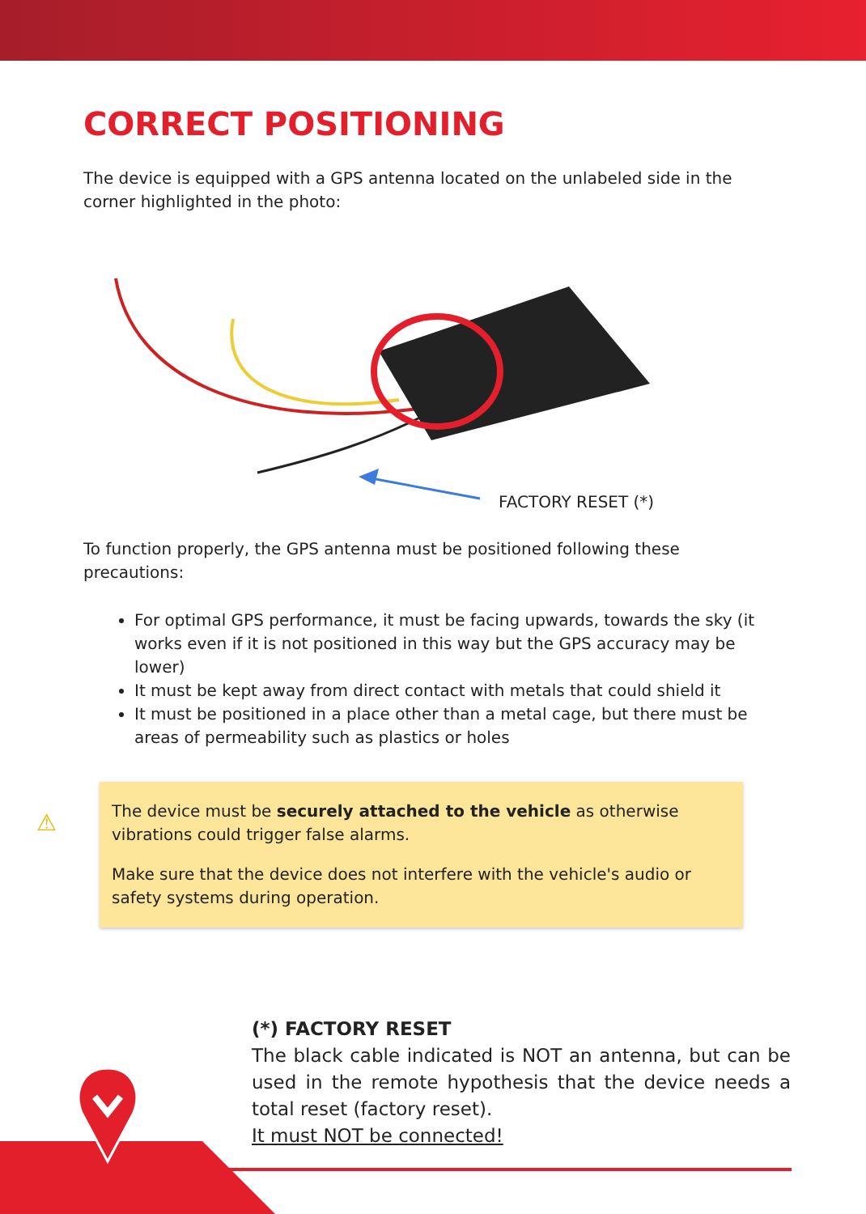CORRECT POSITIONING
The device is equipped with a GPS antenna located on the unlabeled side in the corner highlighted in the photo:
FACTORY RESET (*)
To function properly, the GPS antenna must be positioned following these precautions:
For optimal GPS performance, it must be facing upwards, towards the sky (it works even if it is not positioned in this way but the GPS accuracy may be lower)
It must be kept away from direct contact with metals that could shield it
It must be positioned in a place other than a metal cage, but there must be areas of permeability such as plastics or holes
⚠
The device must be securely attached to the vehicle as otherwise vibrations could trigger false alarms.
Make sure that the device does not interfere with the vehicle's audio or safety systems during operation.
(*) FACTORY RESET
The black cable indicated is NOT an antenna, but can be used in the remote hypothesis that the device needs a total reset (factory reset).
It must NOT be connected!